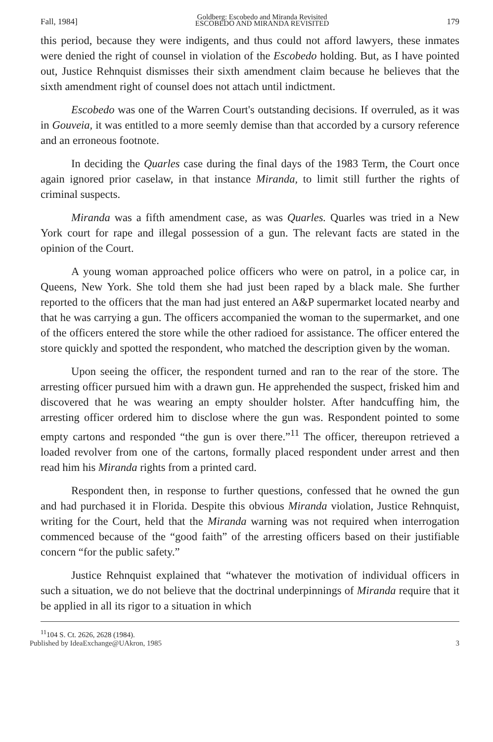Fall, 1984] Goldberg: Escobedo and Miranda Revisited
ESCOBEDO AND MIRANDA REVISITED 179
this period, because they were indigents, and thus could not afford lawyers, these inmates were denied the right of counsel in violation of the Escobedo holding. But, as I have pointed out, Justice Rehnquist dismisses their sixth amendment claim because he believes that the sixth amendment right of counsel does not attach until indictment.
Escobedo was one of the Warren Court's outstanding decisions. If overruled, as it was in Gouveia, it was entitled to a more seemly demise than that accorded by a cursory reference and an erroneous footnote.
In deciding the Quarles case during the final days of the 1983 Term, the Court once again ignored prior caselaw, in that instance Miranda, to limit still further the rights of criminal suspects.
Miranda was a fifth amendment case, as was Quarles. Quarles was tried in a New York court for rape and illegal possession of a gun. The relevant facts are stated in the opinion of the Court.
A young woman approached police officers who were on patrol, in a police car, in Queens, New York. She told them she had just been raped by a black male. She further reported to the officers that the man had just entered an A&P supermarket located nearby and that he was carrying a gun. The officers accompanied the woman to the supermarket, and one of the officers entered the store while the other radioed for assistance. The officer entered the store quickly and spotted the respondent, who matched the description given by the woman.
Upon seeing the officer, the respondent turned and ran to the rear of the store. The arresting officer pursued him with a drawn gun. He apprehended the suspect, frisked him and discovered that he was wearing an empty shoulder holster. After handcuffing him, the arresting officer ordered him to disclose where the gun was. Respondent pointed to some empty cartons and responded “the gun is over there.”<sup>11</sup> The officer, thereupon retrieved a loaded revolver from one of the cartons, formally placed respondent under arrest and then read him his Miranda rights from a printed card.
Respondent then, in response to further questions, confessed that he owned the gun and had purchased it in Florida. Despite this obvious Miranda violation, Justice Rehnquist, writing for the Court, held that the Miranda warning was not required when interrogation commenced because of the “good faith” of the arresting officers based on their justifiable concern “for the public safety.”
Justice Rehnquist explained that “whatever the motivation of individual officers in such a situation, we do not believe that the doctrinal underpinnings of Miranda require that it be applied in all its rigor to a situation in which
<sup>11</sup> 104 S. Ct. 2626, 2628 (1984).
Published by IdeaExchange@UAkron, 1985 3